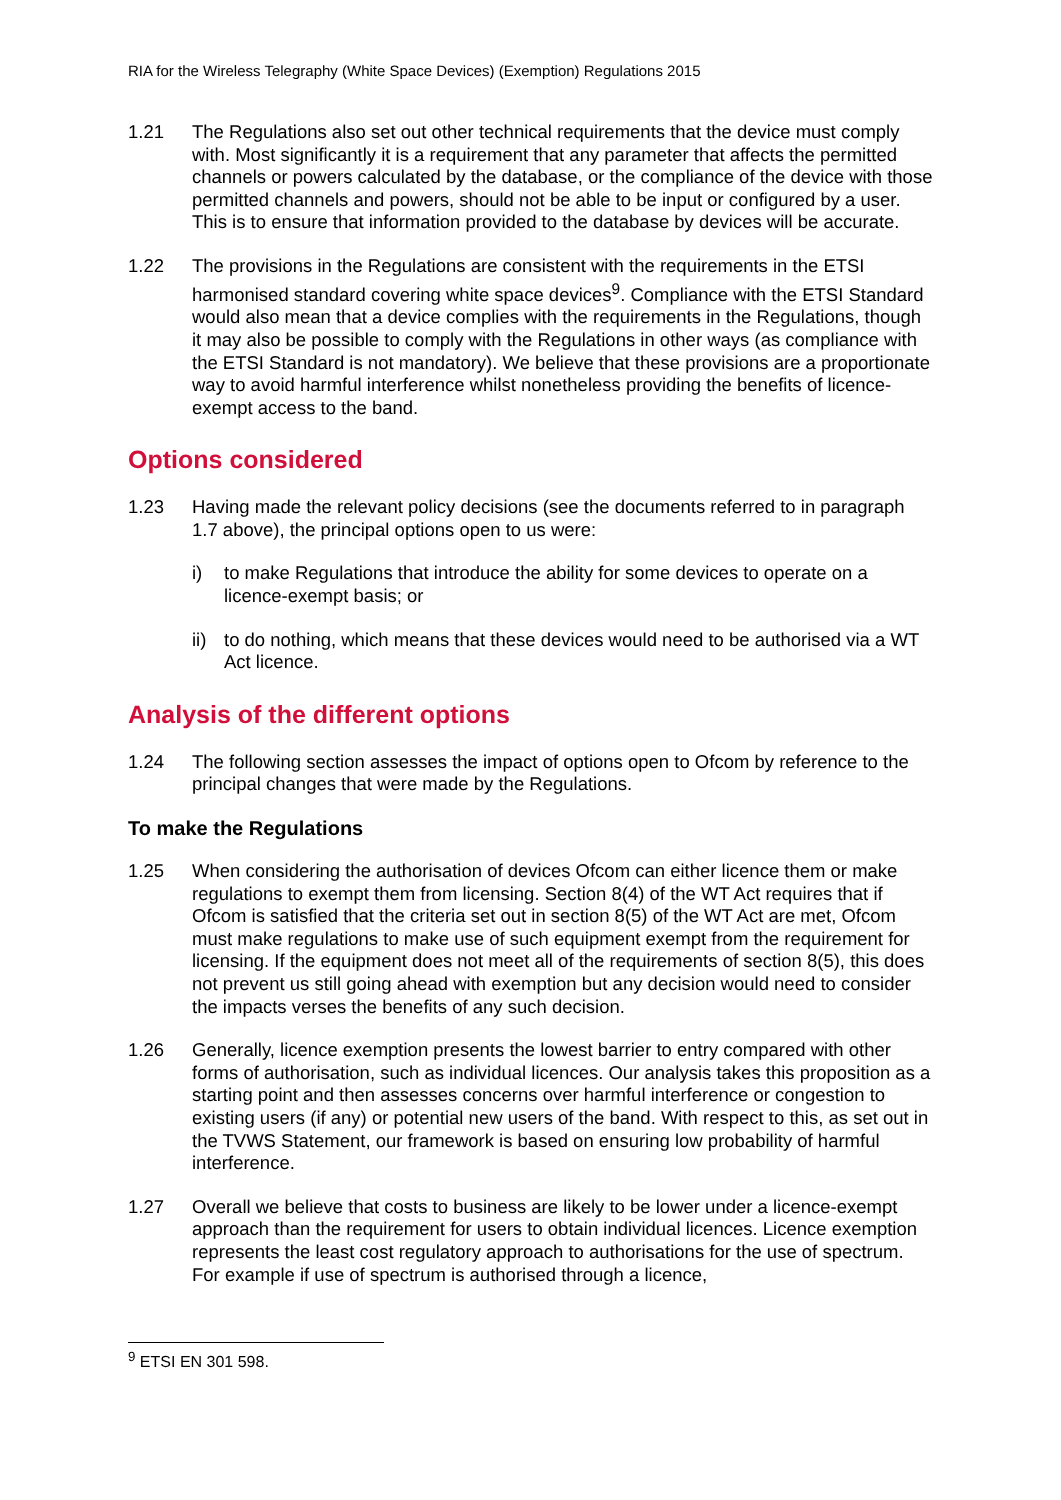RIA for the Wireless Telegraphy (White Space Devices) (Exemption) Regulations 2015
1.21 The Regulations also set out other technical requirements that the device must comply with. Most significantly it is a requirement that any parameter that affects the permitted channels or powers calculated by the database, or the compliance of the device with those permitted channels and powers, should not be able to be input or configured by a user. This is to ensure that information provided to the database by devices will be accurate.
1.22 The provisions in the Regulations are consistent with the requirements in the ETSI harmonised standard covering white space devices<sup>9</sup>. Compliance with the ETSI Standard would also mean that a device complies with the requirements in the Regulations, though it may also be possible to comply with the Regulations in other ways (as compliance with the ETSI Standard is not mandatory). We believe that these provisions are a proportionate way to avoid harmful interference whilst nonetheless providing the benefits of licence-exempt access to the band.
Options considered
1.23 Having made the relevant policy decisions (see the documents referred to in paragraph 1.7 above), the principal options open to us were:
i) to make Regulations that introduce the ability for some devices to operate on a licence-exempt basis; or
ii)
to do nothing, which means that these devices would need to be authorised via a WT Act licence.
Analysis of the different options
1.24 The following section assesses the impact of options open to Ofcom by reference to the principal changes that were made by the Regulations.
To make the Regulations
1.25 When considering the authorisation of devices Ofcom can either licence them or make regulations to exempt them from licensing. Section 8(4) of the WT Act requires that if Ofcom is satisfied that the criteria set out in section 8(5) of the WT Act are met, Ofcom must make regulations to make use of such equipment exempt from the requirement for licensing. If the equipment does not meet all of the requirements of section 8(5), this does not prevent us still going ahead with exemption but any decision would need to consider the impacts verses the benefits of any such decision.
1.26 Generally, licence exemption presents the lowest barrier to entry compared with other forms of authorisation, such as individual licences. Our analysis takes this proposition as a starting point and then assesses concerns over harmful interference or congestion to existing users (if any) or potential new users of the band. With respect to this, as set out in the TVWS Statement, our framework is based on ensuring low probability of harmful interference.
1.27 Overall we believe that costs to business are likely to be lower under a licence-exempt approach than the requirement for users to obtain individual licences. Licence exemption represents the least cost regulatory approach to authorisations for the use of spectrum. For example if use of spectrum is authorised through a licence,
<sup>9</sup> ETSI EN 301 598.